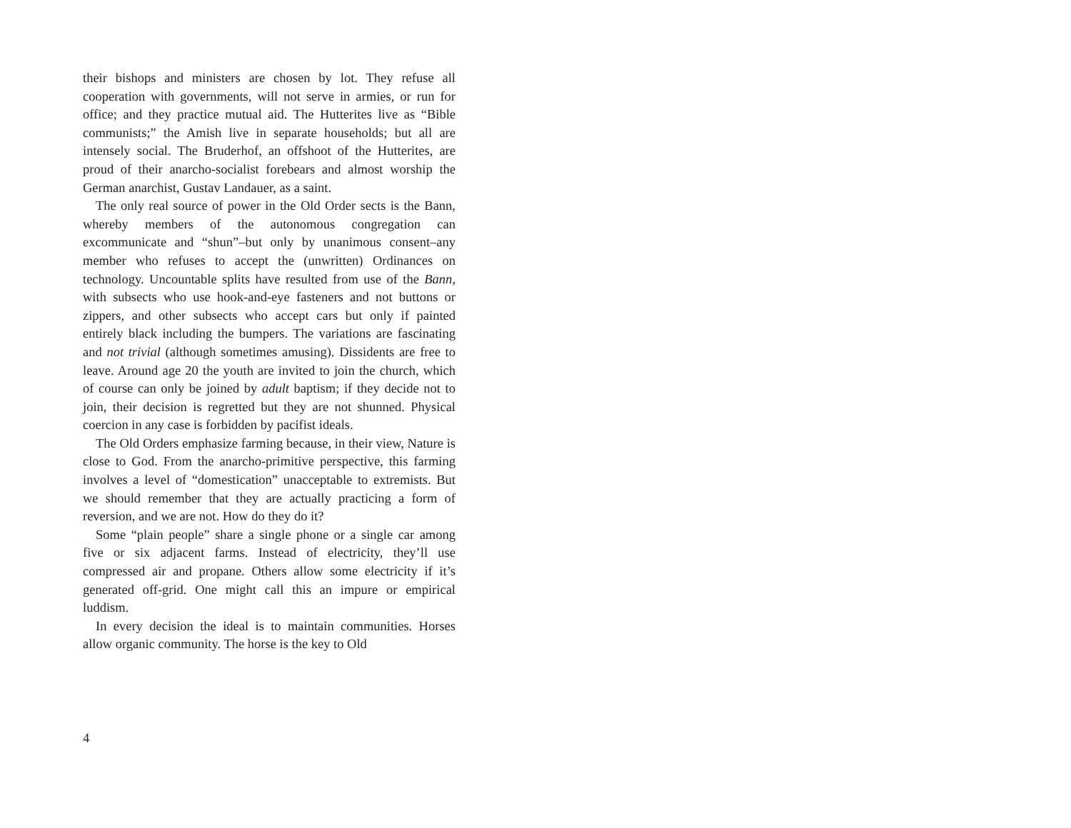their bishops and ministers are chosen by lot. They refuse all cooperation with governments, will not serve in armies, or run for office; and they practice mutual aid. The Hutterites live as “Bible communists;” the Amish live in separate households; but all are intensely social. The Bruderhof, an offshoot of the Hutterites, are proud of their anarcho-socialist forebears and almost worship the German anarchist, Gustav Landauer, as a saint.
The only real source of power in the Old Order sects is the Bann, whereby members of the autonomous congregation can excommunicate and “shun”–but only by unanimous consent–any member who refuses to accept the (unwritten) Ordinances on technology. Uncountable splits have resulted from use of the Bann, with subsects who use hook-and-eye fasteners and not buttons or zippers, and other subsects who accept cars but only if painted entirely black including the bumpers. The variations are fascinating and not trivial (although sometimes amusing). Dissidents are free to leave. Around age 20 the youth are invited to join the church, which of course can only be joined by adult baptism; if they decide not to join, their decision is regretted but they are not shunned. Physical coercion in any case is forbidden by pacifist ideals.
The Old Orders emphasize farming because, in their view, Nature is close to God. From the anarcho-primitive perspective, this farming involves a level of “domestication” unacceptable to extremists. But we should remember that they are actually practicing a form of reversion, and we are not. How do they do it?
Some “plain people” share a single phone or a single car among five or six adjacent farms. Instead of electricity, they’ll use compressed air and propane. Others allow some electricity if it’s generated off-grid. One might call this an impure or empirical luddism.
In every decision the ideal is to maintain communities. Horses allow organic community. The horse is the key to Old
4